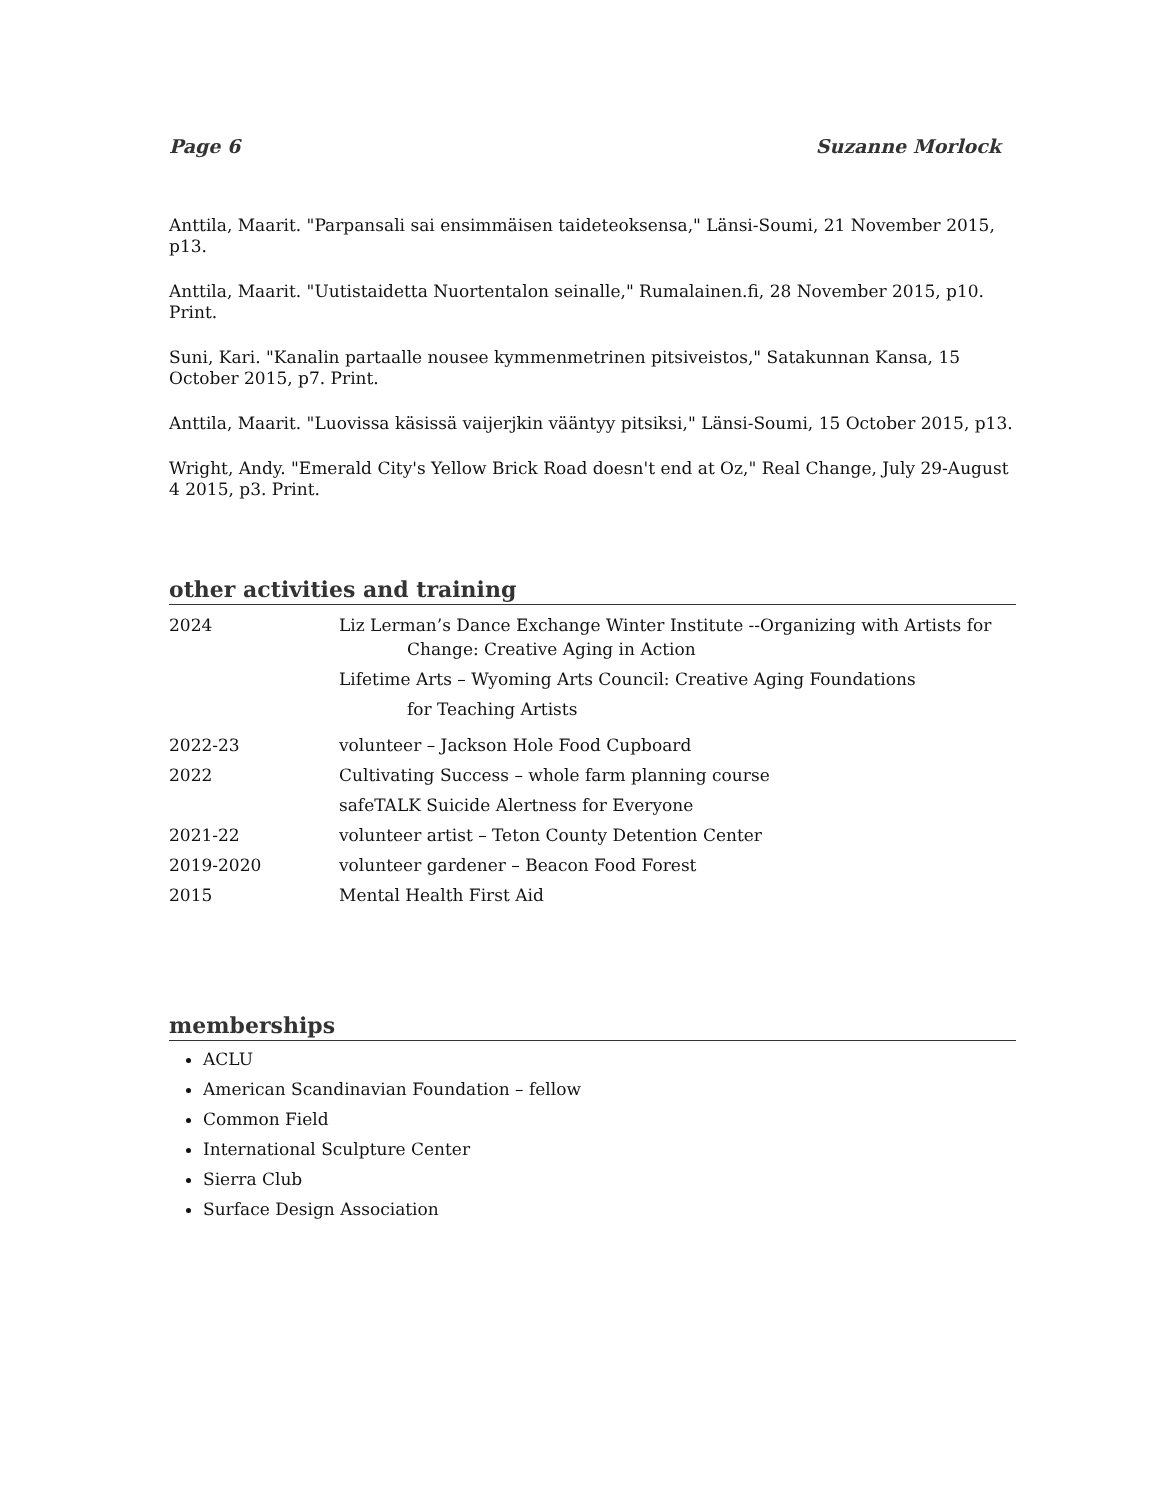Page 6 Suzanne Morlock
Anttila, Maarit. "Parpansali sai ensimmäisen taideteoksensa," Länsi-Soumi, 21 November 2015, p13.
Anttila, Maarit. "Uutistaidetta Nuortentalon seinalle," Rumalainen.fi, 28 November 2015, p10. Print.
Suni, Kari. "Kanalin partaalle nousee kymmenmetrinen pitsiveistos," Satakunnan Kansa, 15 October 2015, p7. Print.
Anttila, Maarit. "Luovissa käsissä vaijerjkin vääntyy pitsiksi," Länsi-Soumi, 15 October 2015, p13.
Wright, Andy. "Emerald City's Yellow Brick Road doesn't end at Oz," Real Change, July 29-August 4 2015, p3. Print.
other activities and training
2024 Liz Lerman’s Dance Exchange Winter Institute --Organizing with Artists for
Change: Creative Aging in Action
Lifetime Arts – Wyoming Arts Council: Creative Aging Foundations
for Teaching Artists
2022-23 volunteer – Jackson Hole Food Cupboard
2022 Cultivating Success – whole farm planning course
safeTALK Suicide Alertness for Everyone
2021-22 volunteer artist – Teton County Detention Center
2019-2020 volunteer gardener – Beacon Food Forest
2015 Mental Health First Aid
memberships
ACLU
American Scandinavian Foundation – fellow
Common Field
International Sculpture Center
Sierra Club
Surface Design Association